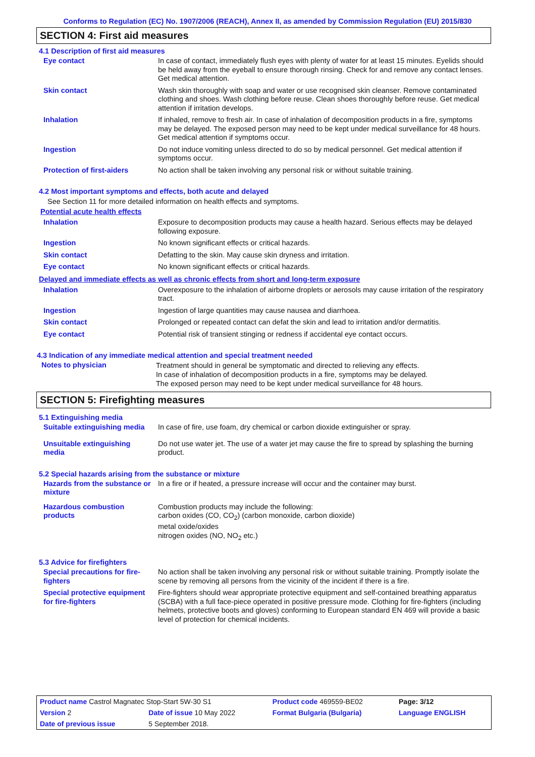Conforms to Regulation (EC) No. 1907/2006 (REACH), Annex II, as amended by Commission Regulation (EU) 2015/830
SECTION 4: First aid measures
4.1 Description of first aid measures
| Eye contact | In case of contact, immediately flush eyes with plenty of water for at least 15 minutes. Eyelids should be held away from the eyeball to ensure thorough rinsing. Check for and remove any contact lenses. Get medical attention. |
| Skin contact | Wash skin thoroughly with soap and water or use recognised skin cleanser. Remove contaminated clothing and shoes. Wash clothing before reuse. Clean shoes thoroughly before reuse. Get medical attention if irritation develops. |
| Inhalation | If inhaled, remove to fresh air. In case of inhalation of decomposition products in a fire, symptoms may be delayed. The exposed person may need to be kept under medical surveillance for 48 hours. Get medical attention if symptoms occur. |
| Ingestion | Do not induce vomiting unless directed to do so by medical personnel. Get medical attention if symptoms occur. |
| Protection of first-aiders | No action shall be taken involving any personal risk or without suitable training. |
4.2 Most important symptoms and effects, both acute and delayed
See Section 11 for more detailed information on health effects and symptoms.
Potential acute health effects
| Inhalation | Exposure to decomposition products may cause a health hazard. Serious effects may be delayed following exposure. |
| Ingestion | No known significant effects or critical hazards. |
| Skin contact | Defatting to the skin. May cause skin dryness and irritation. |
| Eye contact | No known significant effects or critical hazards. |
Delayed and immediate effects as well as chronic effects from short and long-term exposure
| Inhalation | Overexposure to the inhalation of airborne droplets or aerosols may cause irritation of the respiratory tract. |
| Ingestion | Ingestion of large quantities may cause nausea and diarrhoea. |
| Skin contact | Prolonged or repeated contact can defat the skin and lead to irritation and/or dermatitis. |
| Eye contact | Potential risk of transient stinging or redness if accidental eye contact occurs. |
4.3 Indication of any immediate medical attention and special treatment needed
| Notes to physician | Treatment should in general be symptomatic and directed to relieving any effects. In case of inhalation of decomposition products in a fire, symptoms may be delayed. The exposed person may need to be kept under medical surveillance for 48 hours. |
SECTION 5: Firefighting measures
5.1 Extinguishing media
| Suitable extinguishing media | In case of fire, use foam, dry chemical or carbon dioxide extinguisher or spray. |
| Unsuitable extinguishing media | Do not use water jet. The use of a water jet may cause the fire to spread by splashing the burning product. |
5.2 Special hazards arising from the substance or mixture
| Hazards from the substance or mixture | In a fire or if heated, a pressure increase will occur and the container may burst. |
| Hazardous combustion products | Combustion products may include the following: carbon oxides (CO, CO<sub>2</sub>) (carbon monoxide, carbon dioxide) metal oxide/oxides nitrogen oxides (NO, NO<sub>2</sub> etc.) |
5.3 Advice for firefighters
| Special precautions for fire-fighters | No action shall be taken involving any personal risk or without suitable training. Promptly isolate the scene by removing all persons from the vicinity of the incident if there is a fire. |
| Special protective equipment for fire-fighters | Fire-fighters should wear appropriate protective equipment and self-contained breathing apparatus (SCBA) with a full face-piece operated in positive pressure mode. Clothing for fire-fighters (including helmets, protective boots and gloves) conforming to European standard EN 469 will provide a basic level of protection for chemical incidents. |
| Product name Castrol Magnatec Stop-Start 5W-30 S1 | | Product code 469559-BE02 | Page: 3/12 |
| Version 2 | Date of issue 10 May 2022 | Format Bulgaria (Bulgaria) | Language ENGLISH |
| Date of previous issue | 5 September 2018. | | |